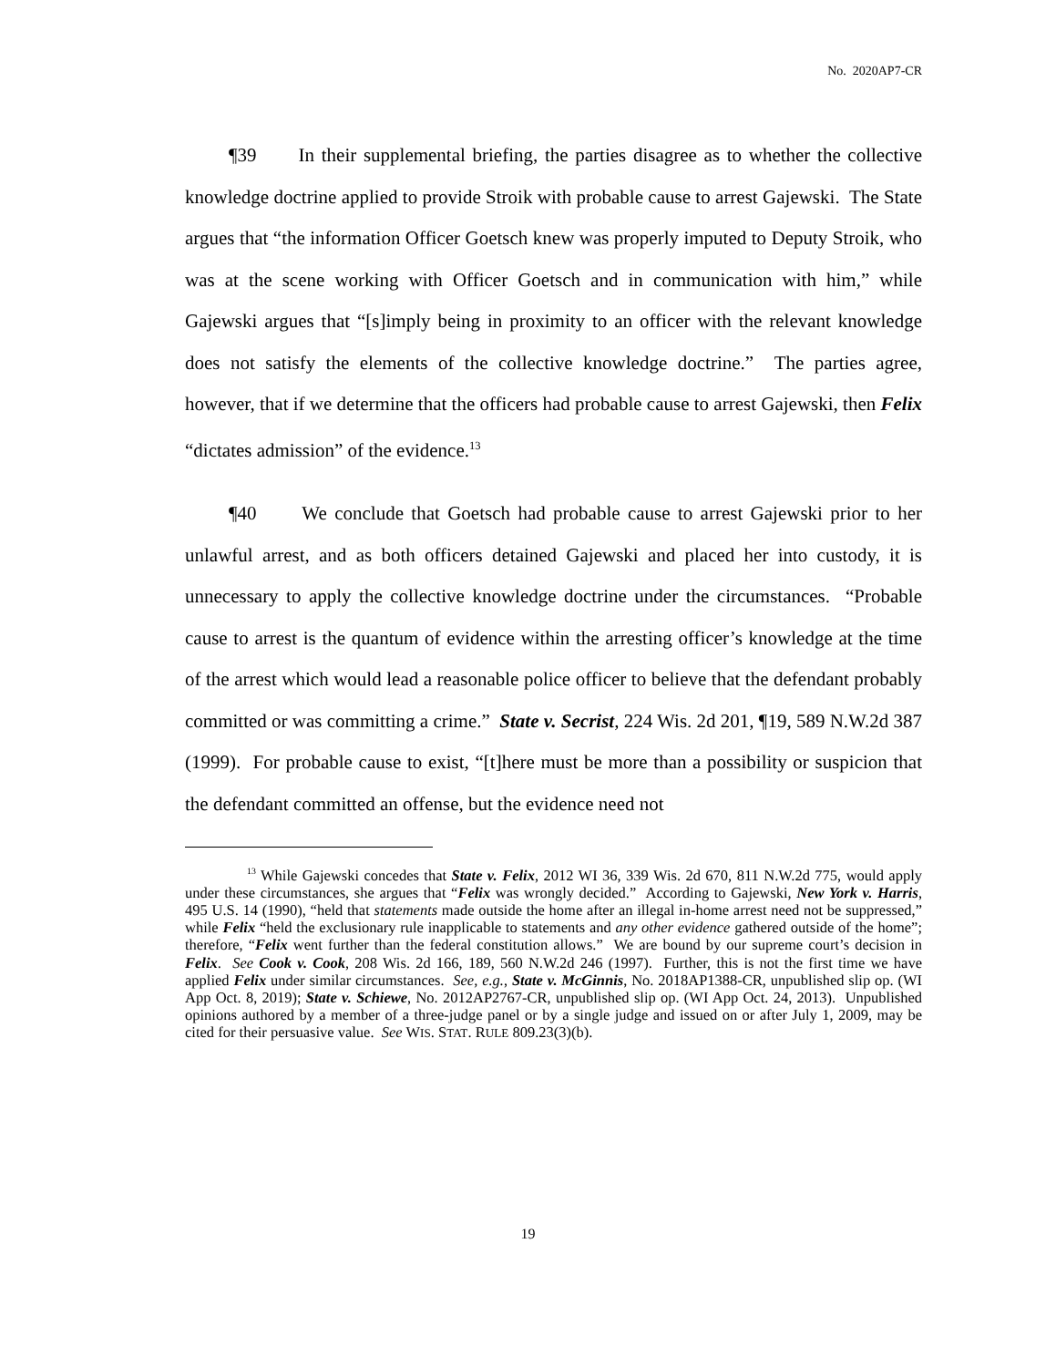No. 2020AP7-CR
¶39 In their supplemental briefing, the parties disagree as to whether the collective knowledge doctrine applied to provide Stroik with probable cause to arrest Gajewski. The State argues that “the information Officer Goetsch knew was properly imputed to Deputy Stroik, who was at the scene working with Officer Goetsch and in communication with him,” while Gajewski argues that “[s]imply being in proximity to an officer with the relevant knowledge does not satisfy the elements of the collective knowledge doctrine.” The parties agree, however, that if we determine that the officers had probable cause to arrest Gajewski, then Felix “dictates admission” of the evidence.<sup>13</sup>
¶40 We conclude that Goetsch had probable cause to arrest Gajewski prior to her unlawful arrest, and as both officers detained Gajewski and placed her into custody, it is unnecessary to apply the collective knowledge doctrine under the circumstances. “Probable cause to arrest is the quantum of evidence within the arresting officer’s knowledge at the time of the arrest which would lead a reasonable police officer to believe that the defendant probably committed or was committing a crime.” State v. Secrist, 224 Wis. 2d 201, ¶19, 589 N.W.2d 387 (1999). For probable cause to exist, “[t]here must be more than a possibility or suspicion that the defendant committed an offense, but the evidence need not
<sup>13</sup> While Gajewski concedes that State v. Felix, 2012 WI 36, 339 Wis. 2d 670, 811 N.W.2d 775, would apply under these circumstances, she argues that “Felix was wrongly decided.” According to Gajewski, New York v. Harris, 495 U.S. 14 (1990), “held that statements made outside the home after an illegal in-home arrest need not be suppressed,” while Felix “held the exclusionary rule inapplicable to statements and any other evidence gathered outside of the home”; therefore, “Felix went further than the federal constitution allows.” We are bound by our supreme court’s decision in Felix. See Cook v. Cook, 208 Wis. 2d 166, 189, 560 N.W.2d 246 (1997). Further, this is not the first time we have applied Felix under similar circumstances. See, e.g., State v. McGinnis, No. 2018AP1388-CR, unpublished slip op. (WI App Oct. 8, 2019); State v. Schiewe, No. 2012AP2767-CR, unpublished slip op. (WI App Oct. 24, 2013). Unpublished opinions authored by a member of a three-judge panel or by a single judge and issued on or after July 1, 2009, may be cited for their persuasive value. See WIS. STAT. RULE 809.23(3)(b).
19